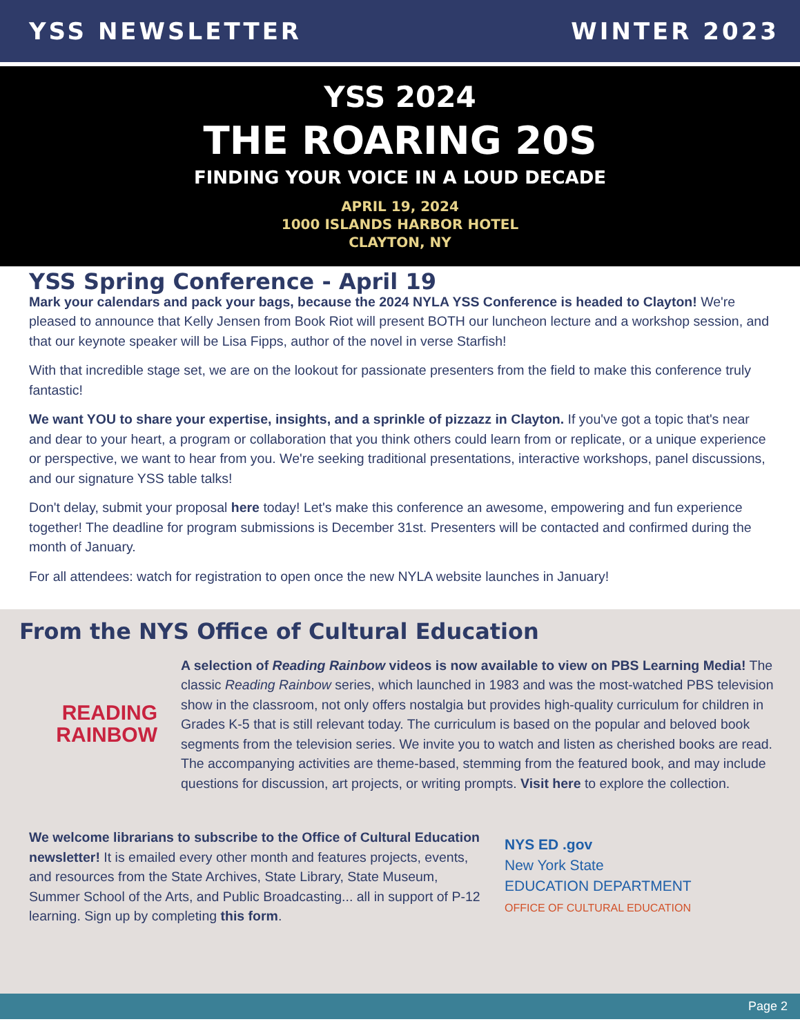YSS NEWSLETTER WINTER 2023
YSS 2024
THE ROARING 20S
FINDING YOUR VOICE IN A LOUD DECADE
APRIL 19, 2024
1000 ISLANDS HARBOR HOTEL
CLAYTON, NY
YSS Spring Conference - April 19
Mark your calendars and pack your bags, because the 2024 NYLA YSS Conference is headed to Clayton! We're pleased to announce that Kelly Jensen from Book Riot will present BOTH our luncheon lecture and a workshop session, and that our keynote speaker will be Lisa Fipps, author of the novel in verse Starfish!
With that incredible stage set, we are on the lookout for passionate presenters from the field to make this conference truly fantastic!
We want YOU to share your expertise, insights, and a sprinkle of pizzazz in Clayton. If you've got a topic that's near and dear to your heart, a program or collaboration that you think others could learn from or replicate, or a unique experience or perspective, we want to hear from you. We're seeking traditional presentations, interactive workshops, panel discussions, and our signature YSS table talks!
Don't delay, submit your proposal here today! Let's make this conference an awesome, empowering and fun experience together! The deadline for program submissions is December 31st. Presenters will be contacted and confirmed during the month of January.
For all attendees: watch for registration to open once the new NYLA website launches in January!
From the NYS Office of Cultural Education
READING
RAINBOW
A selection of Reading Rainbow videos is now available to view on PBS Learning Media! The classic Reading Rainbow series, which launched in 1983 and was the most-watched PBS television show in the classroom, not only offers nostalgia but provides high-quality curriculum for children in Grades K-5 that is still relevant today. The curriculum is based on the popular and beloved book segments from the television series. We invite you to watch and listen as cherished books are read. The accompanying activities are theme-based, stemming from the featured book, and may include questions for discussion, art projects, or writing prompts. Visit here to explore the collection.
We welcome librarians to subscribe to the Office of Cultural Education newsletter! It is emailed every other month and features projects, events, and resources from the State Archives, State Library, State Museum, Summer School of the Arts, and Public Broadcasting... all in support of P-12 learning. Sign up by completing this form.
NYS ED .gov
New York State
EDUCATION DEPARTMENT
OFFICE OF CULTURAL EDUCATION
Page 2